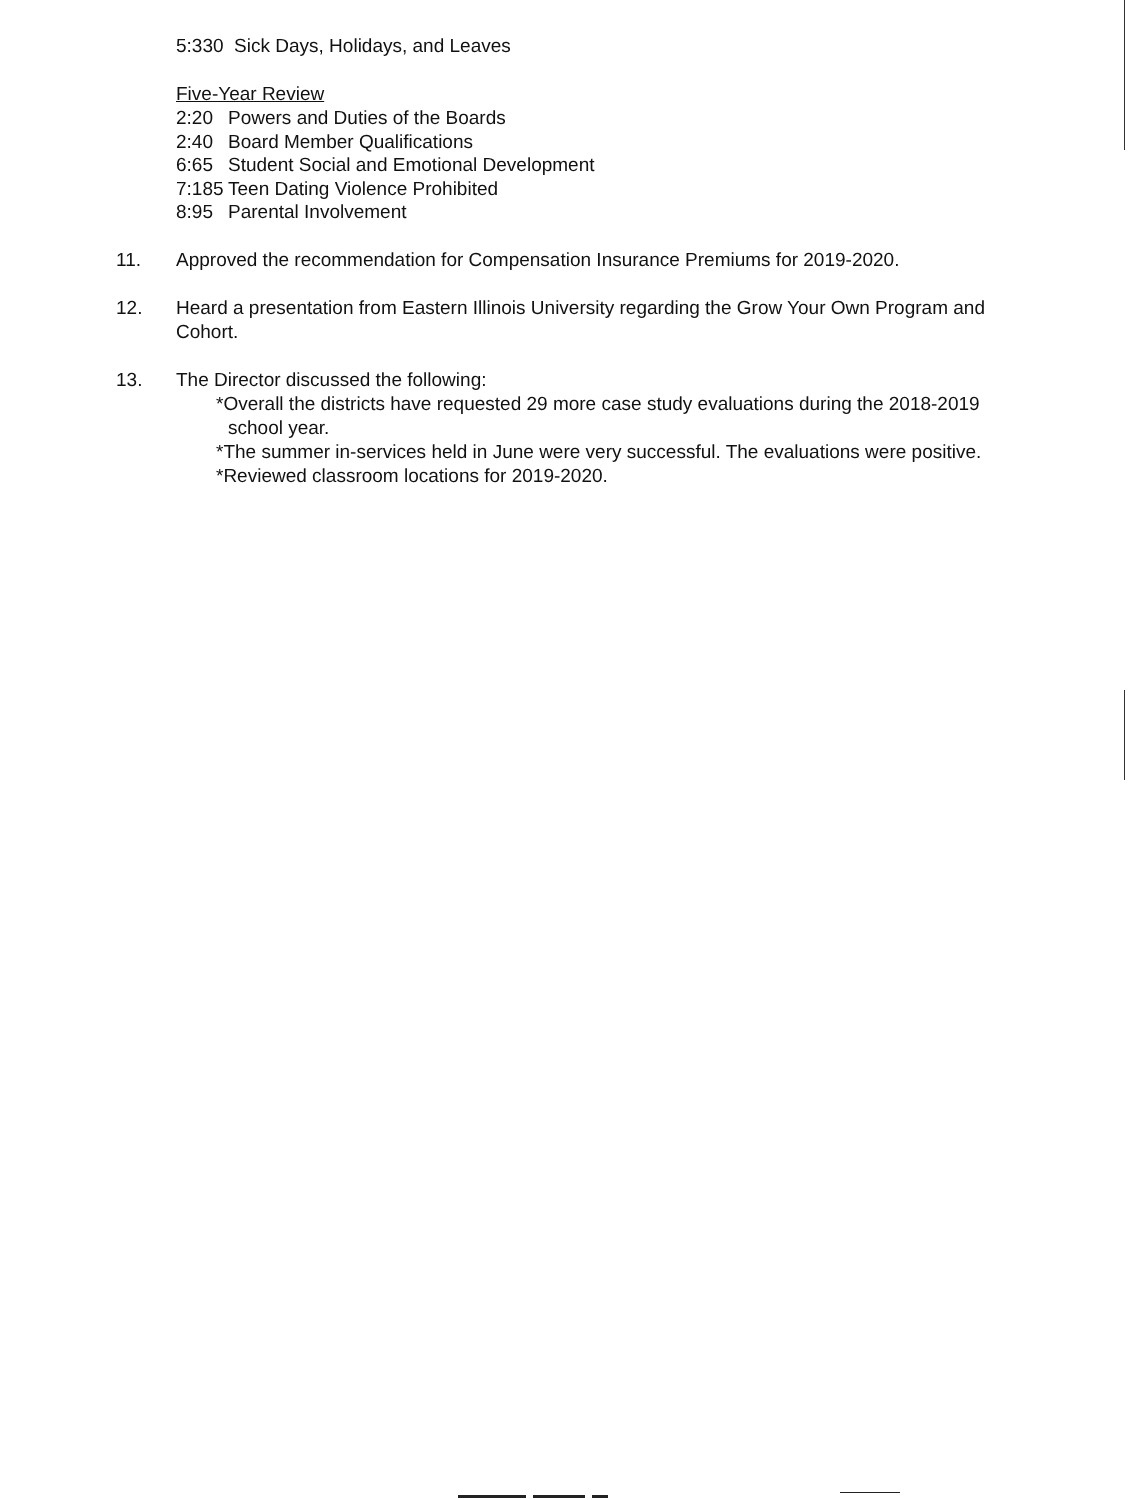5:330 Sick Days, Holidays, and Leaves
Five-Year Review
2:20 Powers and Duties of the Boards
2:40 Board Member Qualifications
6:65 Student Social and Emotional Development
7:185 Teen Dating Violence Prohibited
8:95 Parental Involvement
11. Approved the recommendation for Compensation Insurance Premiums for 2019-2020.
12. Heard a presentation from Eastern Illinois University regarding the Grow Your Own Program and Cohort.
13. The Director discussed the following:
*Overall the districts have requested 29 more case study evaluations during the 2018-2019 school year.
*The summer in-services held in June were very successful. The evaluations were positive.
*Reviewed classroom locations for 2019-2020.